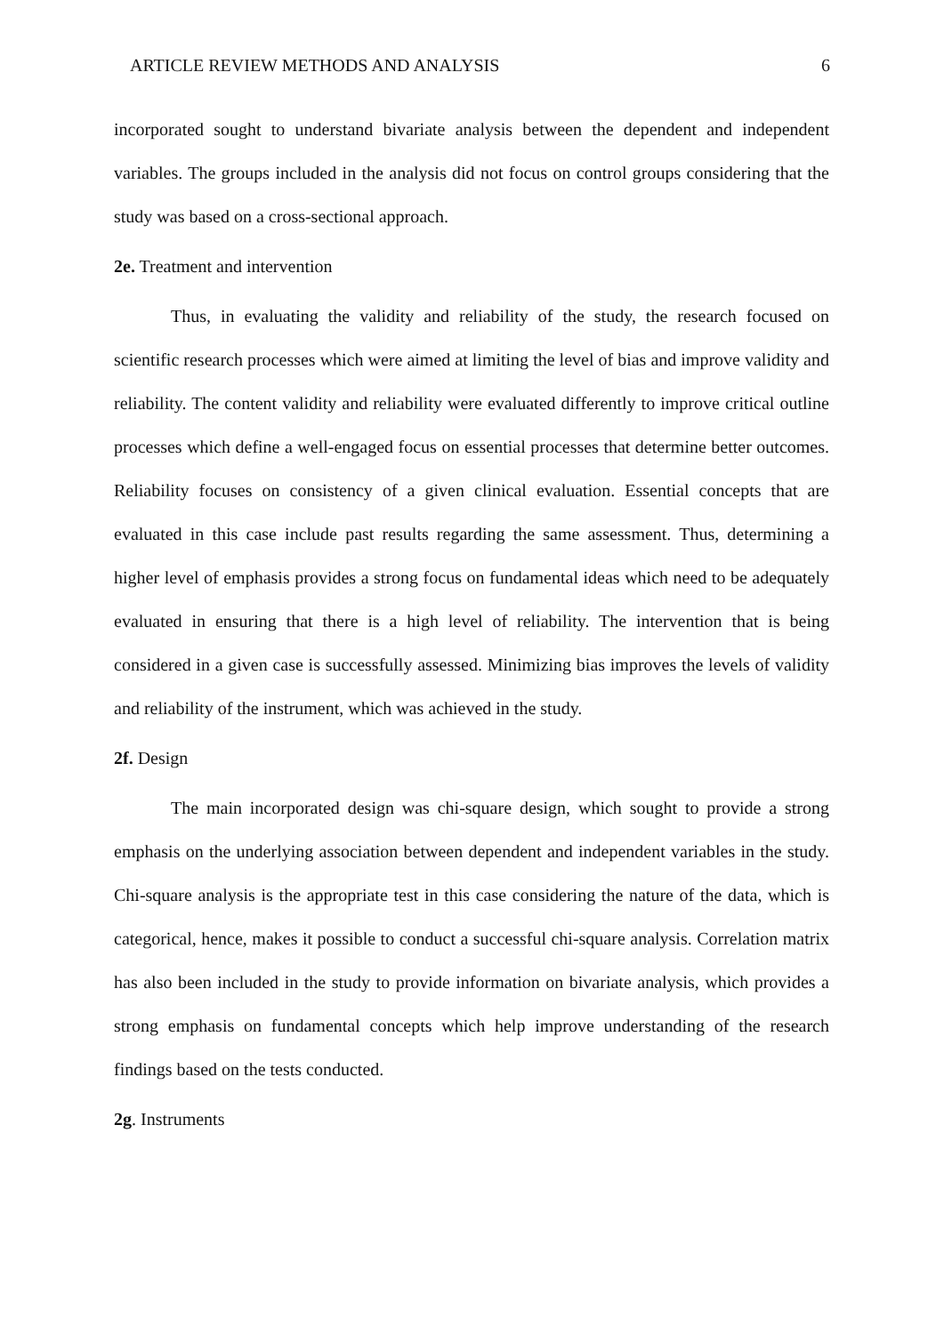ARTICLE REVIEW METHODS AND ANALYSIS 6
incorporated sought to understand bivariate analysis between the dependent and independent variables. The groups included in the analysis did not focus on control groups considering that the study was based on a cross-sectional approach.
2e. Treatment and intervention
Thus, in evaluating the validity and reliability of the study, the research focused on scientific research processes which were aimed at limiting the level of bias and improve validity and reliability. The content validity and reliability were evaluated differently to improve critical outline processes which define a well-engaged focus on essential processes that determine better outcomes. Reliability focuses on consistency of a given clinical evaluation. Essential concepts that are evaluated in this case include past results regarding the same assessment. Thus, determining a higher level of emphasis provides a strong focus on fundamental ideas which need to be adequately evaluated in ensuring that there is a high level of reliability. The intervention that is being considered in a given case is successfully assessed. Minimizing bias improves the levels of validity and reliability of the instrument, which was achieved in the study.
2f. Design
The main incorporated design was chi-square design, which sought to provide a strong emphasis on the underlying association between dependent and independent variables in the study. Chi-square analysis is the appropriate test in this case considering the nature of the data, which is categorical, hence, makes it possible to conduct a successful chi-square analysis. Correlation matrix has also been included in the study to provide information on bivariate analysis, which provides a strong emphasis on fundamental concepts which help improve understanding of the research findings based on the tests conducted.
2g. Instruments